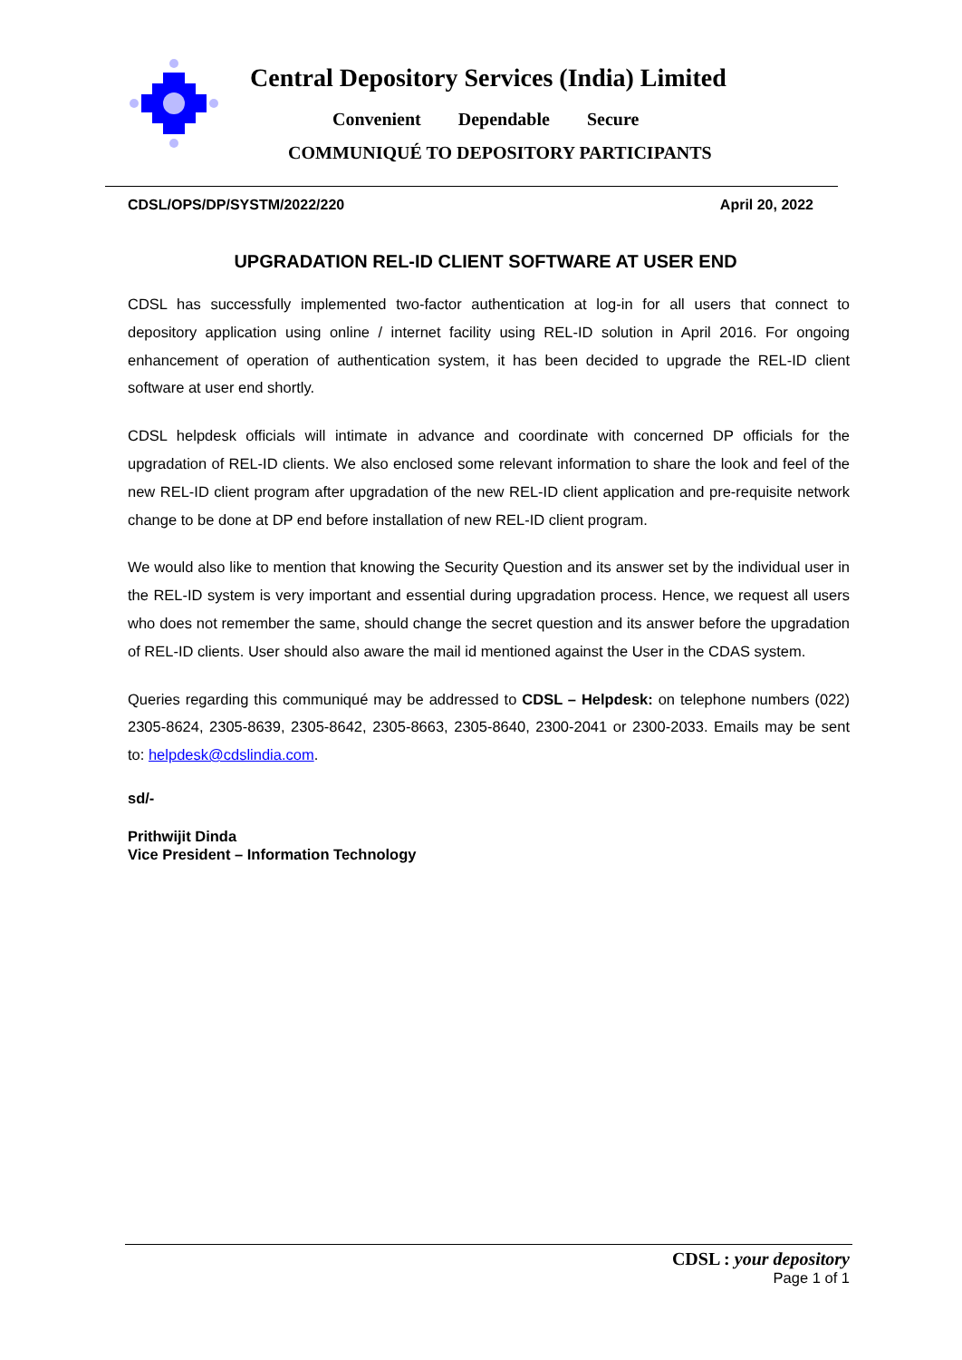Central Depository Services (India) Limited
Convenient Dependable Secure
COMMUNIQUÉ TO DEPOSITORY PARTICIPANTS
CDSL/OPS/DP/SYSTM/2022/220 April 20, 2022
UPGRADATION REL-ID CLIENT SOFTWARE AT USER END
CDSL has successfully implemented two-factor authentication at log-in for all users that connect to depository application using online / internet facility using REL-ID solution in April 2016. For ongoing enhancement of operation of authentication system, it has been decided to upgrade the REL-ID client software at user end shortly.
CDSL helpdesk officials will intimate in advance and coordinate with concerned DP officials for the upgradation of REL-ID clients. We also enclosed some relevant information to share the look and feel of the new REL-ID client program after upgradation of the new REL-ID client application and pre-requisite network change to be done at DP end before installation of new REL-ID client program.
We would also like to mention that knowing the Security Question and its answer set by the individual user in the REL-ID system is very important and essential during upgradation process. Hence, we request all users who does not remember the same, should change the secret question and its answer before the upgradation of REL-ID clients. User should also aware the mail id mentioned against the User in the CDAS system.
Queries regarding this communiqué may be addressed to CDSL – Helpdesk: on telephone numbers (022) 2305-8624, 2305-8639, 2305-8642, 2305-8663, 2305-8640, 2300-2041 or 2300-2033. Emails may be sent to: helpdesk@cdslindia.com.
sd/-
Prithwijit Dinda
Vice President – Information Technology
CDSL : your depository
Page 1 of 1